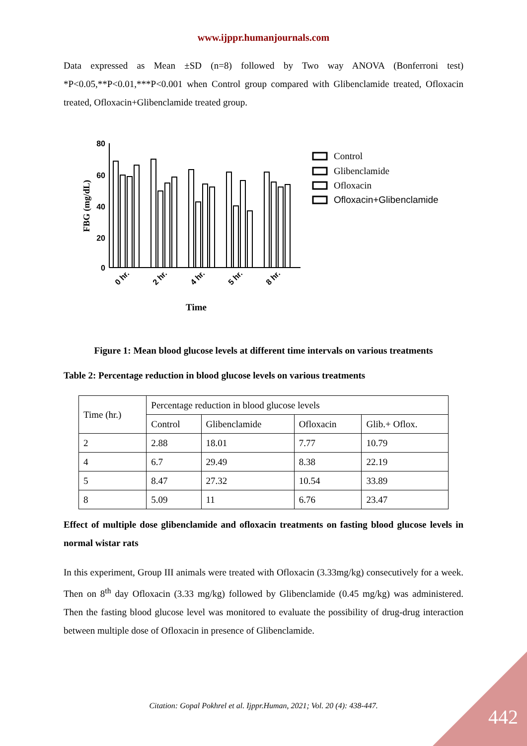www.ijppr.humanjournals.com
Data expressed as Mean ±SD (n=8) followed by Two way ANOVA (Bonferroni test) *P<0.05,**P<0.01,***P<0.001 when Control group compared with Glibenclamide treated, Ofloxacin treated, Ofloxacin+Glibenclamide treated group.
80
60
40
20
0
FBG (mg/dL)
0 hr.
2 hr.
4 hr.
5 hr.
8 hr.
Time
Control
Glibenclamide
Ofloxacin
Ofloxacin+Glibenclamide
Figure 1: Mean blood glucose levels at different time intervals on various treatments
Table 2: Percentage reduction in blood glucose levels on various treatments
| Time (hr.) | Percentage reduction in blood glucose levels | | | |
| --- | --- | --- | --- | --- |
| | Control | Glibenclamide | Ofloxacin | Glib.+ Oflox. |
| 2 | 2.88 | 18.01 | 7.77 | 10.79 |
| 4 | 6.7 | 29.49 | 8.38 | 22.19 |
| 5 | 8.47 | 27.32 | 10.54 | 33.89 |
| 8 | 5.09 | 11 | 6.76 | 23.47 |
Effect of multiple dose glibenclamide and ofloxacin treatments on fasting blood glucose levels in normal wistar rats
In this experiment, Group III animals were treated with Ofloxacin (3.33mg/kg) consecutively for a week. Then on 8<sup>th</sup> day Ofloxacin (3.33 mg/kg) followed by Glibenclamide (0.45 mg/kg) was administered. Then the fasting blood glucose level was monitored to evaluate the possibility of drug-drug interaction between multiple dose of Ofloxacin in presence of Glibenclamide.
Citation: Gopal Pokhrel et al. Ijppr.Human, 2021; Vol. 20 (4): 438-447.
442